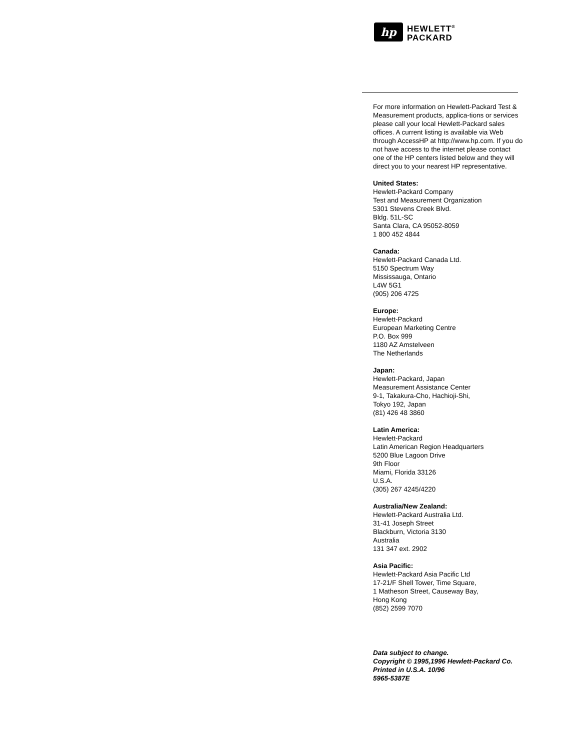hp
HEWLETT<sup>®</sup>
PACKARD
For more information on Hewlett-Packard Test & Measurement products, applica-tions or services please call your local Hewlett-Packard sales offices. A current listing is available via Web through AccessHP at http://www.hp.com. If you do not have access to the internet please contact one of the HP centers listed below and they will direct you to your nearest HP representative.
United States:
Hewlett-Packard Company
Test and Measurement Organization
5301 Stevens Creek Blvd.
Bldg. 51L-SC
Santa Clara, CA 95052-8059
1 800 452 4844
Canada:
Hewlett-Packard Canada Ltd.
5150 Spectrum Way
Mississauga, Ontario
L4W 5G1
(905) 206 4725
Europe:
Hewlett-Packard
European Marketing Centre
P.O. Box 999
1180 AZ Amstelveen
The Netherlands
Japan:
Hewlett-Packard, Japan
Measurement Assistance Center
9-1, Takakura-Cho, Hachioji-Shi,
Tokyo 192, Japan
(81) 426 48 3860
Latin America:
Hewlett-Packard
Latin American Region Headquarters
5200 Blue Lagoon Drive
9th Floor
Miami, Florida 33126
U.S.A.
(305) 267 4245/4220
Australia/New Zealand:
Hewlett-Packard Australia Ltd.
31-41 Joseph Street
Blackburn, Victoria 3130
Australia
131 347 ext. 2902
Asia Pacific:
Hewlett-Packard Asia Pacific Ltd
17-21/F Shell Tower, Time Square,
1 Matheson Street, Causeway Bay,
Hong Kong
(852) 2599 7070
Data subject to change.
Copyright © 1995,1996 Hewlett-Packard Co.
Printed in U.S.A. 10/96
5965-5387E